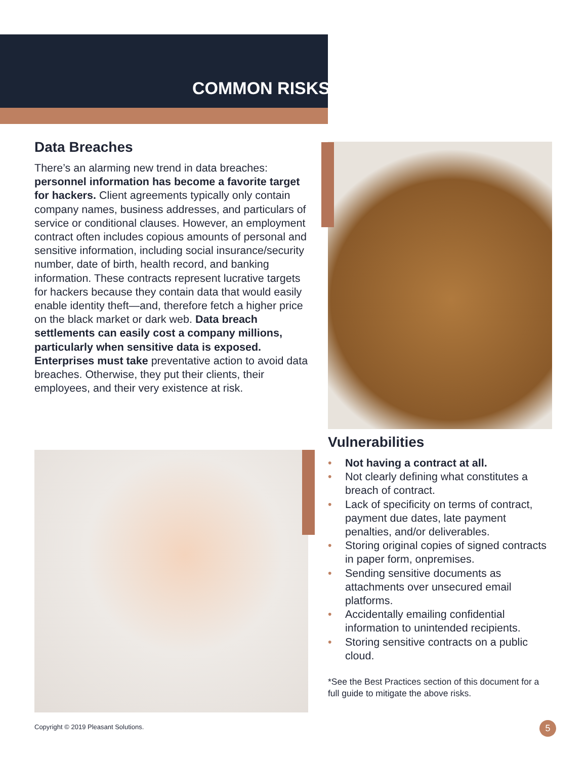COMMON RISKS
Data Breaches
There’s an alarming new trend in data breaches: personnel information has become a favorite target for hackers. Client agreements typically only contain company names, business addresses, and particulars of service or conditional clauses. However, an employment contract often includes copious amounts of personal and sensitive information, including social insurance/security number, date of birth, health record, and banking information. These contracts represent lucrative targets for hackers because they contain data that would easily enable identity theft—and, therefore fetch a higher price on the black market or dark web. Data breach settlements can easily cost a company millions, particularly when sensitive data is exposed. Enterprises must take preventative action to avoid data breaches. Otherwise, they put their clients, their employees, and their very existence at risk.
Vulnerabilities
• Not having a contract at all.
• Not clearly defining what constitutes a breach of contract.
• Lack of specificity on terms of contract, payment due dates, late payment penalties, and/or deliverables.
• Storing original copies of signed contracts in paper form, onpremises.
• Sending sensitive documents as attachments over unsecured email platforms.
• Accidentally emailing confidential information to unintended recipients.
• Storing sensitive contracts on a public cloud.
*See the Best Practices section of this document for a full guide to mitigate the above risks.
Copyright © 2019 Pleasant Solutions.
5